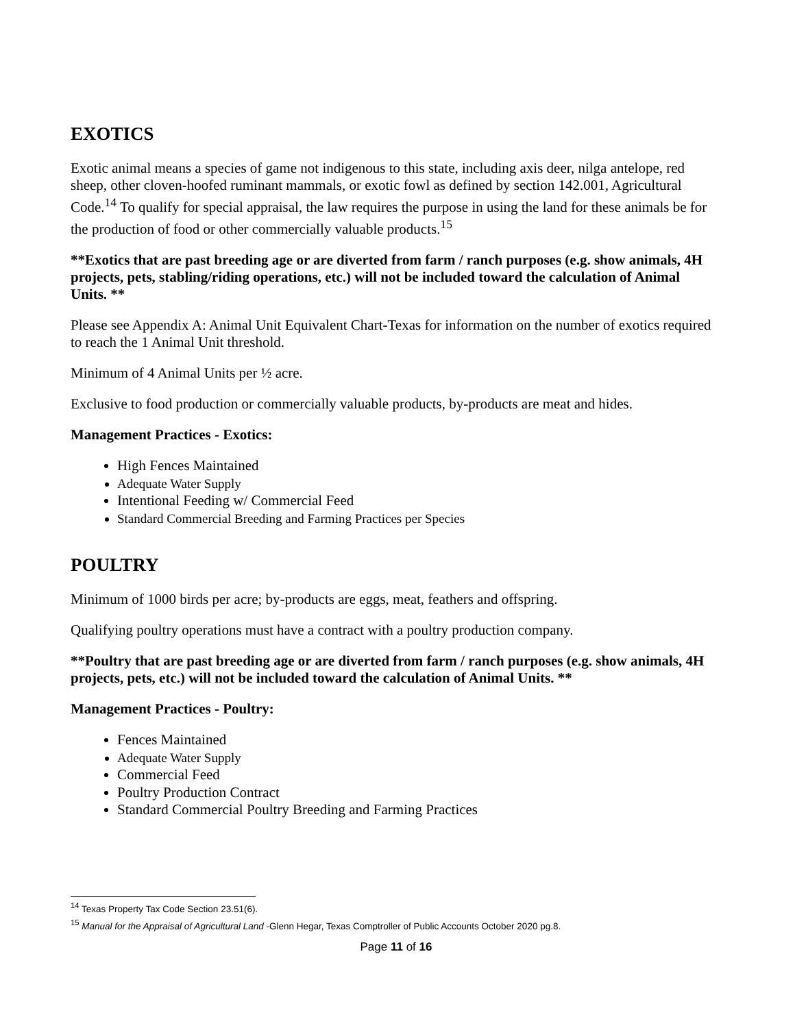EXOTICS
Exotic animal means a species of game not indigenous to this state, including axis deer, nilga antelope, red sheep, other cloven-hoofed ruminant mammals, or exotic fowl as defined by section 142.001, Agricultural Code.<sup>14</sup> To qualify for special appraisal, the law requires the purpose in using the land for these animals be for the production of food or other commercially valuable products.<sup>15</sup>
**Exotics that are past breeding age or are diverted from farm / ranch purposes (e.g. show animals, 4H projects, pets, stabling/riding operations, etc.) will not be included toward the calculation of Animal Units. **
Please see Appendix A: Animal Unit Equivalent Chart-Texas for information on the number of exotics required to reach the 1 Animal Unit threshold.
Minimum of 4 Animal Units per ½ acre.
Exclusive to food production or commercially valuable products, by-products are meat and hides.
Management Practices - Exotics:
High Fences Maintained
Adequate Water Supply
Intentional Feeding w/ Commercial Feed
Standard Commercial Breeding and Farming Practices per Species
POULTRY
Minimum of 1000 birds per acre; by-products are eggs, meat, feathers and offspring.
Qualifying poultry operations must have a contract with a poultry production company.
**Poultry that are past breeding age or are diverted from farm / ranch purposes (e.g. show animals, 4H projects, pets, etc.) will not be included toward the calculation of Animal Units. **
Management Practices - Poultry:
Fences Maintained
Adequate Water Supply
Commercial Feed
Poultry Production Contract
Standard Commercial Poultry Breeding and Farming Practices
<sup>14</sup> Texas Property Tax Code Section 23.51(6).
<sup>15</sup> Manual for the Appraisal of Agricultural Land -Glenn Hegar, Texas Comptroller of Public Accounts October 2020 pg.8.
Page 11 of 16